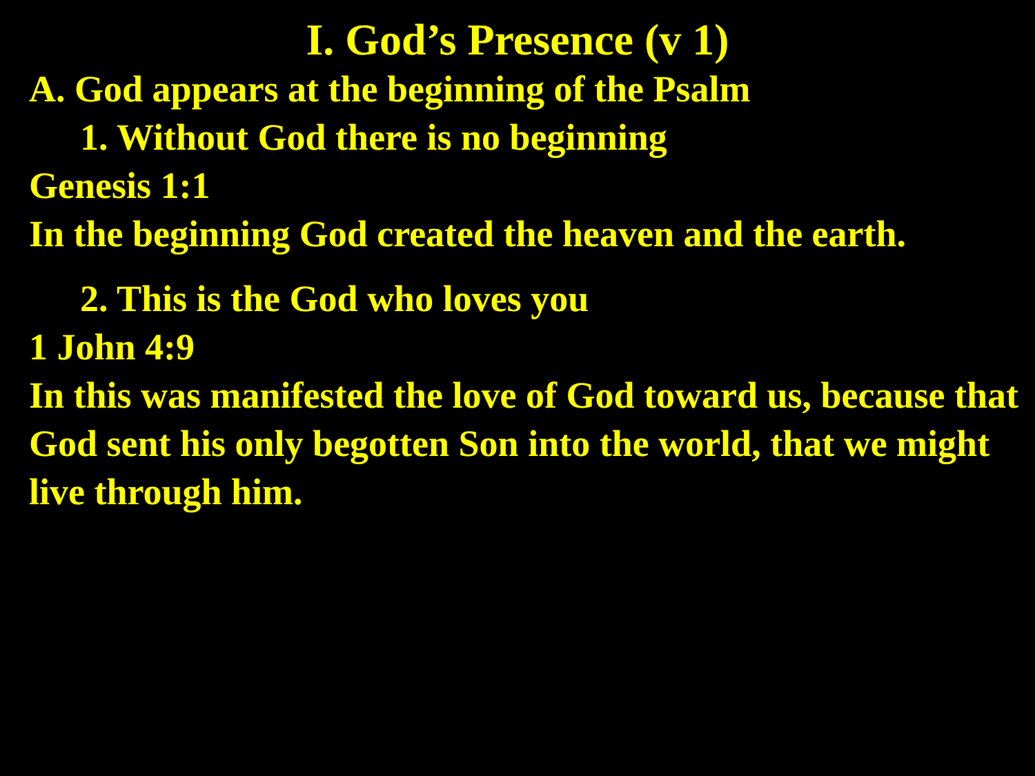I. God’s Presence (v 1)
A. God appears at the beginning of the Psalm
1. Without God there is no beginning
Genesis 1:1
In the beginning God created the heaven and the earth.
2. This is the God who loves you
1 John 4:9
In this was manifested the love of God toward us, because that God sent his only begotten Son into the world, that we might live through him.